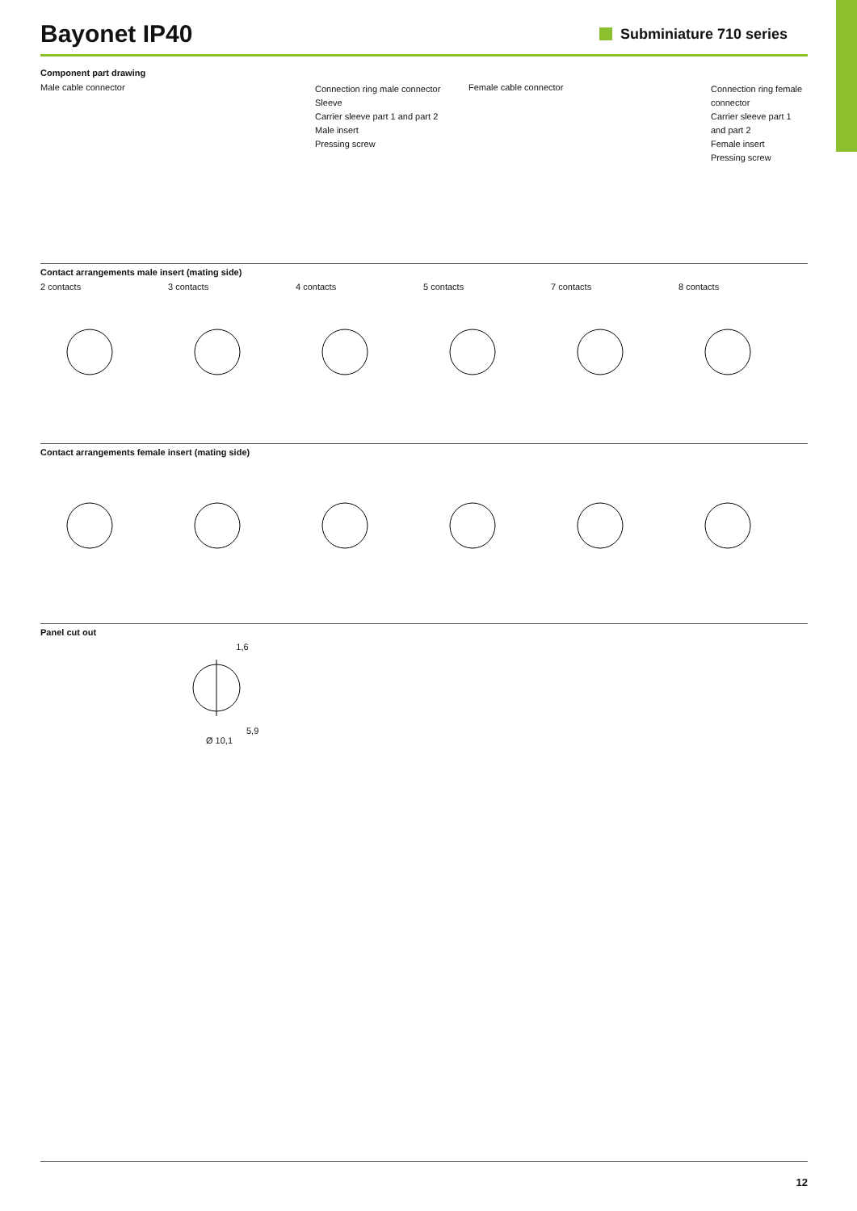Bayonet IP40
Subminiature 710 series
Component part drawing
Male cable connector
Connection ring male connector
Sleeve
Carrier sleeve part 1 and part 2
Male insert
Pressing screw
Female cable connector
Connection ring female connector
Carrier sleeve part 1 and part 2
Female insert
Pressing screw
Contact arrangements male insert (mating side)
2 contacts 3 contacts 4 contacts 5 contacts 7 contacts 8 contacts
Contact arrangements female insert (mating side)
Panel cut out
1,6
5,9
Ø 10,1
12